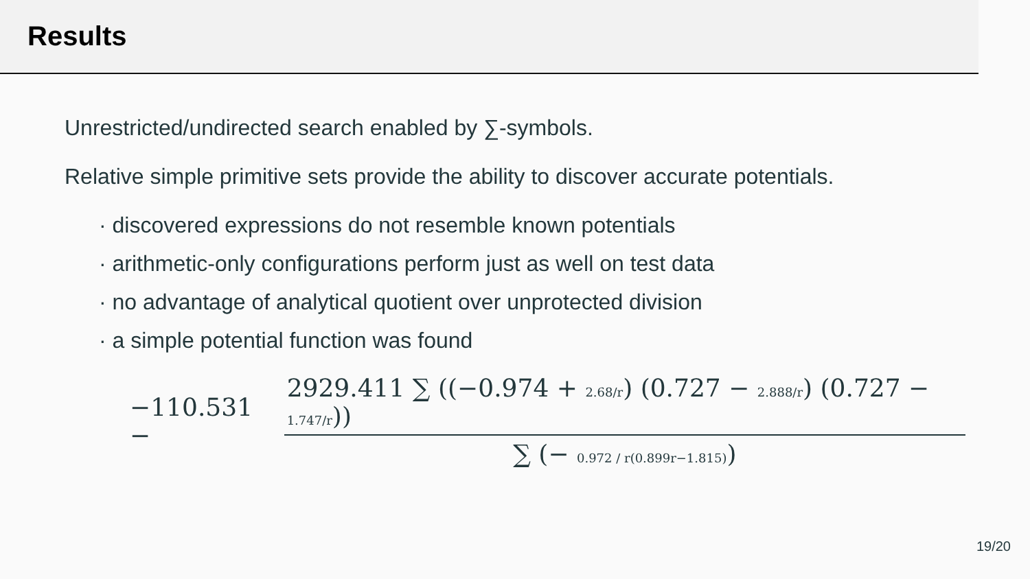Results
Unrestricted/undirected search enabled by ∑-symbols.
Relative simple primitive sets provide the ability to discover accurate potentials.
· discovered expressions do not resemble known potentials
· arithmetic-only configurations perform just as well on test data
· no advantage of analytical quotient over unprotected division
· a simple potential function was found
−110.531 − 2929.411 ∑ ((−0.974 + 2.68/r) (0.727 − 2.888/r) (0.727 − 1.747/r)) ∑ (− 0.972 / r(0.899r−1.815))
19/20